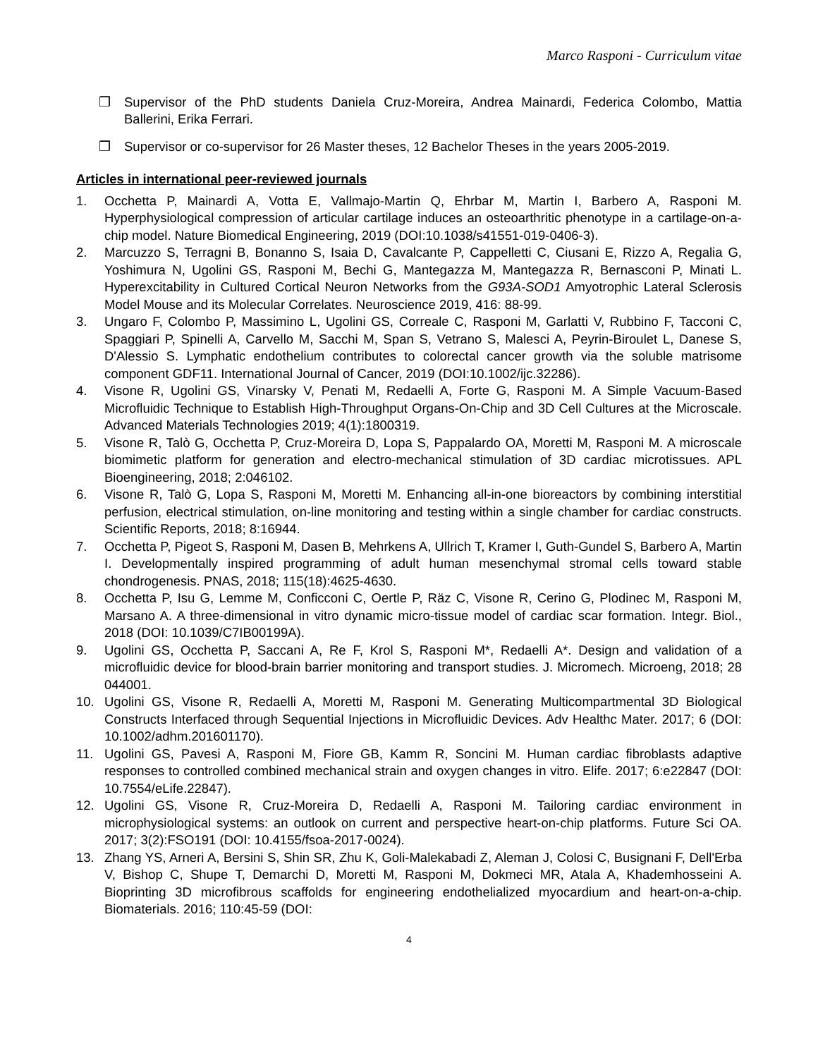Marco Rasponi - Curriculum vitae
❒ Supervisor of the PhD students Daniela Cruz-Moreira, Andrea Mainardi, Federica Colombo, Mattia Ballerini, Erika Ferrari.
❒ Supervisor or co-supervisor for 26 Master theses, 12 Bachelor Theses in the years 2005-2019.
Articles in international peer-reviewed journals
1. Occhetta P, Mainardi A, Votta E, Vallmajo-Martin Q, Ehrbar M, Martin I, Barbero A, Rasponi M. Hyperphysiological compression of articular cartilage induces an osteoarthritic phenotype in a cartilage-on-a-chip model. Nature Biomedical Engineering, 2019 (DOI:10.1038/s41551-019-0406-3).
2. Marcuzzo S, Terragni B, Bonanno S, Isaia D, Cavalcante P, Cappelletti C, Ciusani E, Rizzo A, Regalia G, Yoshimura N, Ugolini GS, Rasponi M, Bechi G, Mantegazza M, Mantegazza R, Bernasconi P, Minati L. Hyperexcitability in Cultured Cortical Neuron Networks from the G93A-SOD1 Amyotrophic Lateral Sclerosis Model Mouse and its Molecular Correlates. Neuroscience 2019, 416: 88-99.
3. Ungaro F, Colombo P, Massimino L, Ugolini GS, Correale C, Rasponi M, Garlatti V, Rubbino F, Tacconi C, Spaggiari P, Spinelli A, Carvello M, Sacchi M, Span S, Vetrano S, Malesci A, Peyrin-Biroulet L, Danese S, D'Alessio S. Lymphatic endothelium contributes to colorectal cancer growth via the soluble matrisome component GDF11. International Journal of Cancer, 2019 (DOI:10.1002/ijc.32286).
4. Visone R, Ugolini GS, Vinarsky V, Penati M, Redaelli A, Forte G, Rasponi M. A Simple Vacuum-Based Microfluidic Technique to Establish High-Throughput Organs-On-Chip and 3D Cell Cultures at the Microscale. Advanced Materials Technologies 2019; 4(1):1800319.
5. Visone R, Talò G, Occhetta P, Cruz-Moreira D, Lopa S, Pappalardo OA, Moretti M, Rasponi M. A microscale biomimetic platform for generation and electro-mechanical stimulation of 3D cardiac microtissues. APL Bioengineering, 2018; 2:046102.
6. Visone R, Talò G, Lopa S, Rasponi M, Moretti M. Enhancing all-in-one bioreactors by combining interstitial perfusion, electrical stimulation, on-line monitoring and testing within a single chamber for cardiac constructs. Scientific Reports, 2018; 8:16944.
7. Occhetta P, Pigeot S, Rasponi M, Dasen B, Mehrkens A, Ullrich T, Kramer I, Guth-Gundel S, Barbero A, Martin I. Developmentally inspired programming of adult human mesenchymal stromal cells toward stable chondrogenesis. PNAS, 2018; 115(18):4625-4630.
8. Occhetta P, Isu G, Lemme M, Conficconi C, Oertle P, Räz C, Visone R, Cerino G, Plodinec M, Rasponi M, Marsano A. A three-dimensional in vitro dynamic micro-tissue model of cardiac scar formation. Integr. Biol., 2018 (DOI: 10.1039/C7IB00199A).
9. Ugolini GS, Occhetta P, Saccani A, Re F, Krol S, Rasponi M*, Redaelli A*. Design and validation of a microfluidic device for blood-brain barrier monitoring and transport studies. J. Micromech. Microeng, 2018; 28 044001.
10. Ugolini GS, Visone R, Redaelli A, Moretti M, Rasponi M. Generating Multicompartmental 3D Biological Constructs Interfaced through Sequential Injections in Microfluidic Devices. Adv Healthc Mater. 2017; 6 (DOI: 10.1002/adhm.201601170).
11. Ugolini GS, Pavesi A, Rasponi M, Fiore GB, Kamm R, Soncini M. Human cardiac fibroblasts adaptive responses to controlled combined mechanical strain and oxygen changes in vitro. Elife. 2017; 6:e22847 (DOI: 10.7554/eLife.22847).
12. Ugolini GS, Visone R, Cruz-Moreira D, Redaelli A, Rasponi M. Tailoring cardiac environment in microphysiological systems: an outlook on current and perspective heart-on-chip platforms. Future Sci OA. 2017; 3(2):FSO191 (DOI: 10.4155/fsoa-2017-0024).
13. Zhang YS, Arneri A, Bersini S, Shin SR, Zhu K, Goli-Malekabadi Z, Aleman J, Colosi C, Busignani F, Dell'Erba V, Bishop C, Shupe T, Demarchi D, Moretti M, Rasponi M, Dokmeci MR, Atala A, Khademhosseini A. Bioprinting 3D microfibrous scaffolds for engineering endothelialized myocardium and heart-on-a-chip. Biomaterials. 2016; 110:45-59 (DOI:
4